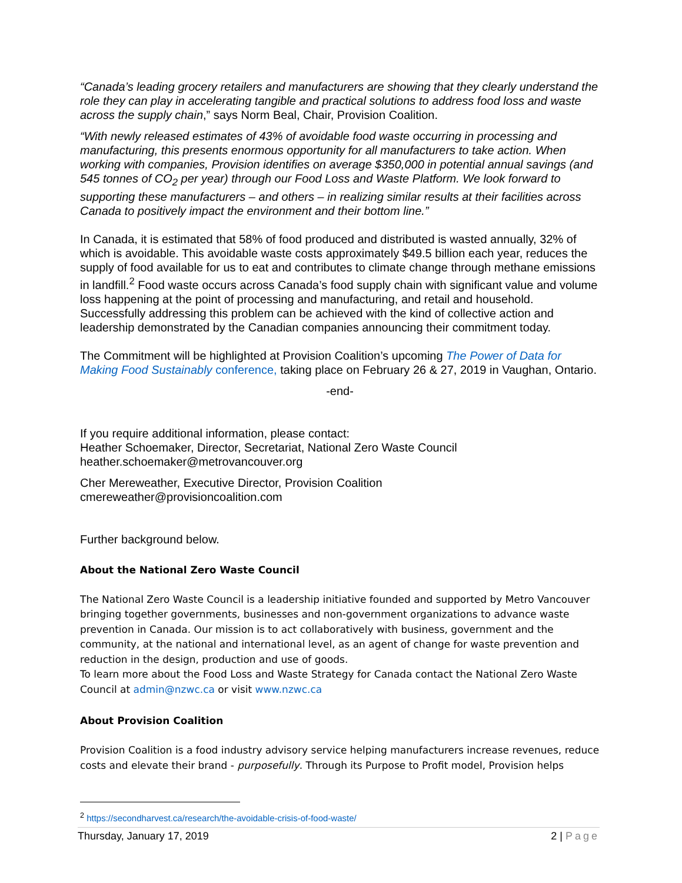“Canada’s leading grocery retailers and manufacturers are showing that they clearly understand the role they can play in accelerating tangible and practical solutions to address food loss and waste across the supply chain,” says Norm Beal, Chair, Provision Coalition.
“With newly released estimates of 43% of avoidable food waste occurring in processing and manufacturing, this presents enormous opportunity for all manufacturers to take action. When working with companies, Provision identifies on average $350,000 in potential annual savings (and 545 tonnes of CO<sub>2</sub> per year) through our Food Loss and Waste Platform. We look forward to supporting these manufacturers – and others – in realizing similar results at their facilities across Canada to positively impact the environment and their bottom line.”
In Canada, it is estimated that 58% of food produced and distributed is wasted annually, 32% of which is avoidable. This avoidable waste costs approximately $49.5 billion each year, reduces the supply of food available for us to eat and contributes to climate change through methane emissions in landfill.<sup>2</sup> Food waste occurs across Canada’s food supply chain with significant value and volume loss happening at the point of processing and manufacturing, and retail and household. Successfully addressing this problem can be achieved with the kind of collective action and leadership demonstrated by the Canadian companies announcing their commitment today.
The Commitment will be highlighted at Provision Coalition’s upcoming The Power of Data for Making Food Sustainably conference, taking place on February 26 & 27, 2019 in Vaughan, Ontario.
-end-
If you require additional information, please contact:
Heather Schoemaker, Director, Secretariat, National Zero Waste Council
heather.schoemaker@metrovancouver.org
Cher Mereweather, Executive Director, Provision Coalition
cmereweather@provisioncoalition.com
Further background below.
About the National Zero Waste Council
The National Zero Waste Council is a leadership initiative founded and supported by Metro Vancouver bringing together governments, businesses and non-government organizations to advance waste prevention in Canada. Our mission is to act collaboratively with business, government and the community, at the national and international level, as an agent of change for waste prevention and reduction in the design, production and use of goods.
To learn more about the Food Loss and Waste Strategy for Canada contact the National Zero Waste Council at admin@nzwc.ca or visit www.nzwc.ca
About Provision Coalition
Provision Coalition is a food industry advisory service helping manufacturers increase revenues, reduce costs and elevate their brand - purposefully. Through its Purpose to Profit model, Provision helps
<sup>2</sup> https://secondharvest.ca/research/the-avoidable-crisis-of-food-waste/
Thursday, January 17, 2019 2 | Page